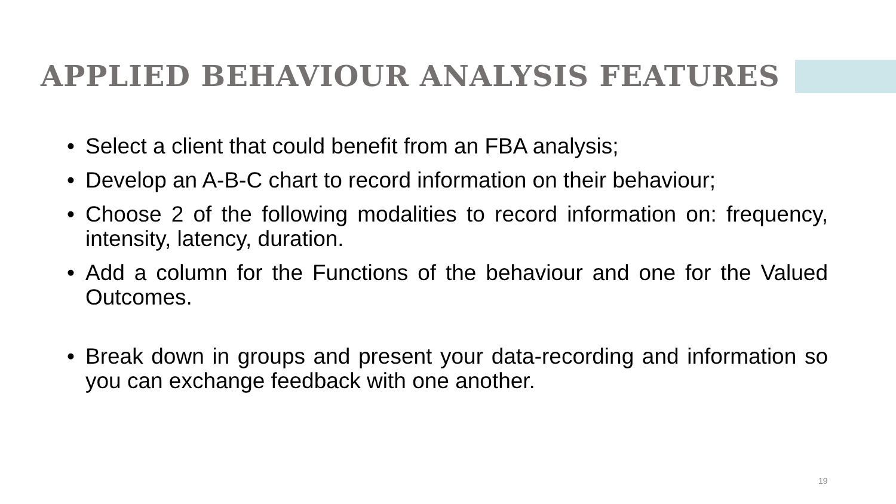APPLIED BEHAVIOUR ANALYSIS FEATURES
• Select a client that could benefit from an FBA analysis;
• Develop an A-B-C chart to record information on their behaviour;
• Choose 2 of the following modalities to record information on: frequency, intensity, latency, duration.
• Add a column for the Functions of the behaviour and one for the Valued Outcomes.
• Break down in groups and present your data-recording and information so you can exchange feedback with one another.
19